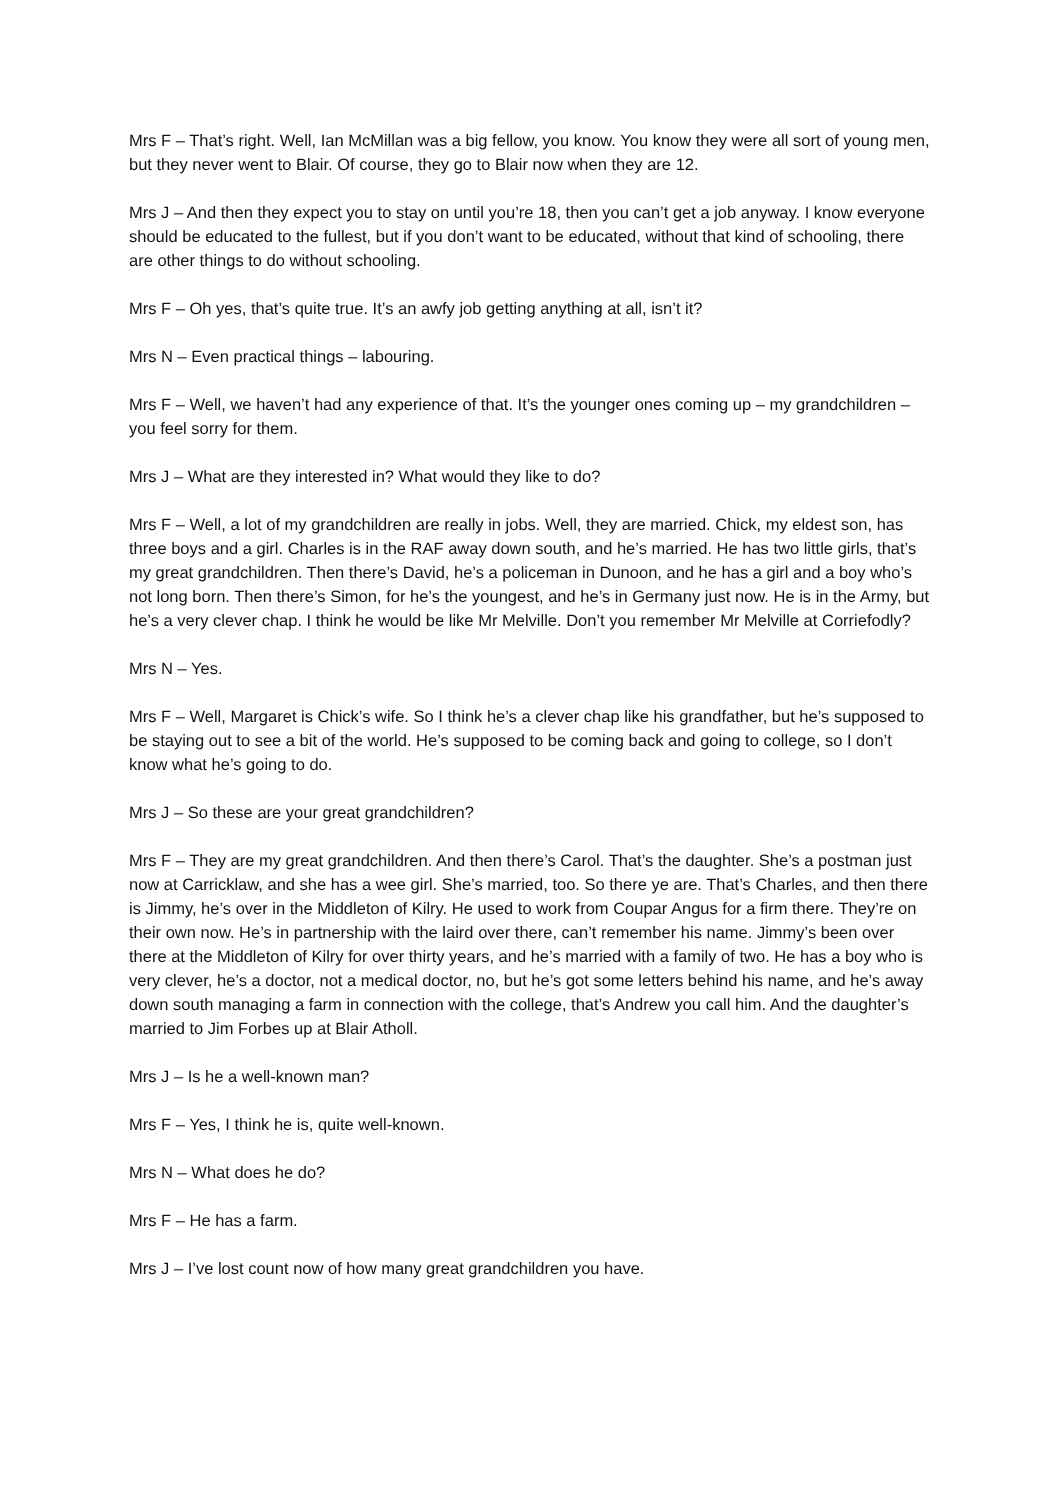Mrs F – That’s right. Well, Ian McMillan was a big fellow, you know. You know they were all sort of young men, but they never went to Blair. Of course, they go to Blair now when they are 12.
Mrs J – And then they expect you to stay on until you’re 18, then you can’t get a job anyway. I know everyone should be educated to the fullest, but if you don’t want to be educated, without that kind of schooling, there are other things to do without schooling.
Mrs F – Oh yes, that’s quite true. It’s an awfy job getting anything at all, isn’t it?
Mrs N – Even practical things – labouring.
Mrs F – Well, we haven’t had any experience of that. It’s the younger ones coming up – my grandchildren – you feel sorry for them.
Mrs J – What are they interested in? What would they like to do?
Mrs F – Well, a lot of my grandchildren are really in jobs. Well, they are married. Chick, my eldest son, has three boys and a girl. Charles is in the RAF away down south, and he’s married. He has two little girls, that’s my great grandchildren. Then there’s David, he’s a policeman in Dunoon, and he has a girl and a boy who’s not long born. Then there’s Simon, for he’s the youngest, and he’s in Germany just now. He is in the Army, but he’s a very clever chap. I think he would be like Mr Melville. Don’t you remember Mr Melville at Corriefodly?
Mrs N – Yes.
Mrs F – Well, Margaret is Chick’s wife. So I think he’s a clever chap like his grandfather, but he’s supposed to be staying out to see a bit of the world. He’s supposed to be coming back and going to college, so I don’t know what he’s going to do.
Mrs J – So these are your great grandchildren?
Mrs F – They are my great grandchildren. And then there’s Carol. That’s the daughter. She’s a postman just now at Carricklaw, and she has a wee girl. She’s married, too. So there ye are. That’s Charles, and then there is Jimmy, he’s over in the Middleton of Kilry. He used to work from Coupar Angus for a firm there. They’re on their own now. He’s in partnership with the laird over there, can’t remember his name. Jimmy’s been over there at the Middleton of Kilry for over thirty years, and he’s married with a family of two. He has a boy who is very clever, he’s a doctor, not a medical doctor, no, but he’s got some letters behind his name, and he’s away down south managing a farm in connection with the college, that’s Andrew you call him. And the daughter’s married to Jim Forbes up at Blair Atholl.
Mrs J – Is he a well-known man?
Mrs F – Yes, I think he is, quite well-known.
Mrs N – What does he do?
Mrs F – He has a farm.
Mrs J – I’ve lost count now of how many great grandchildren you have.